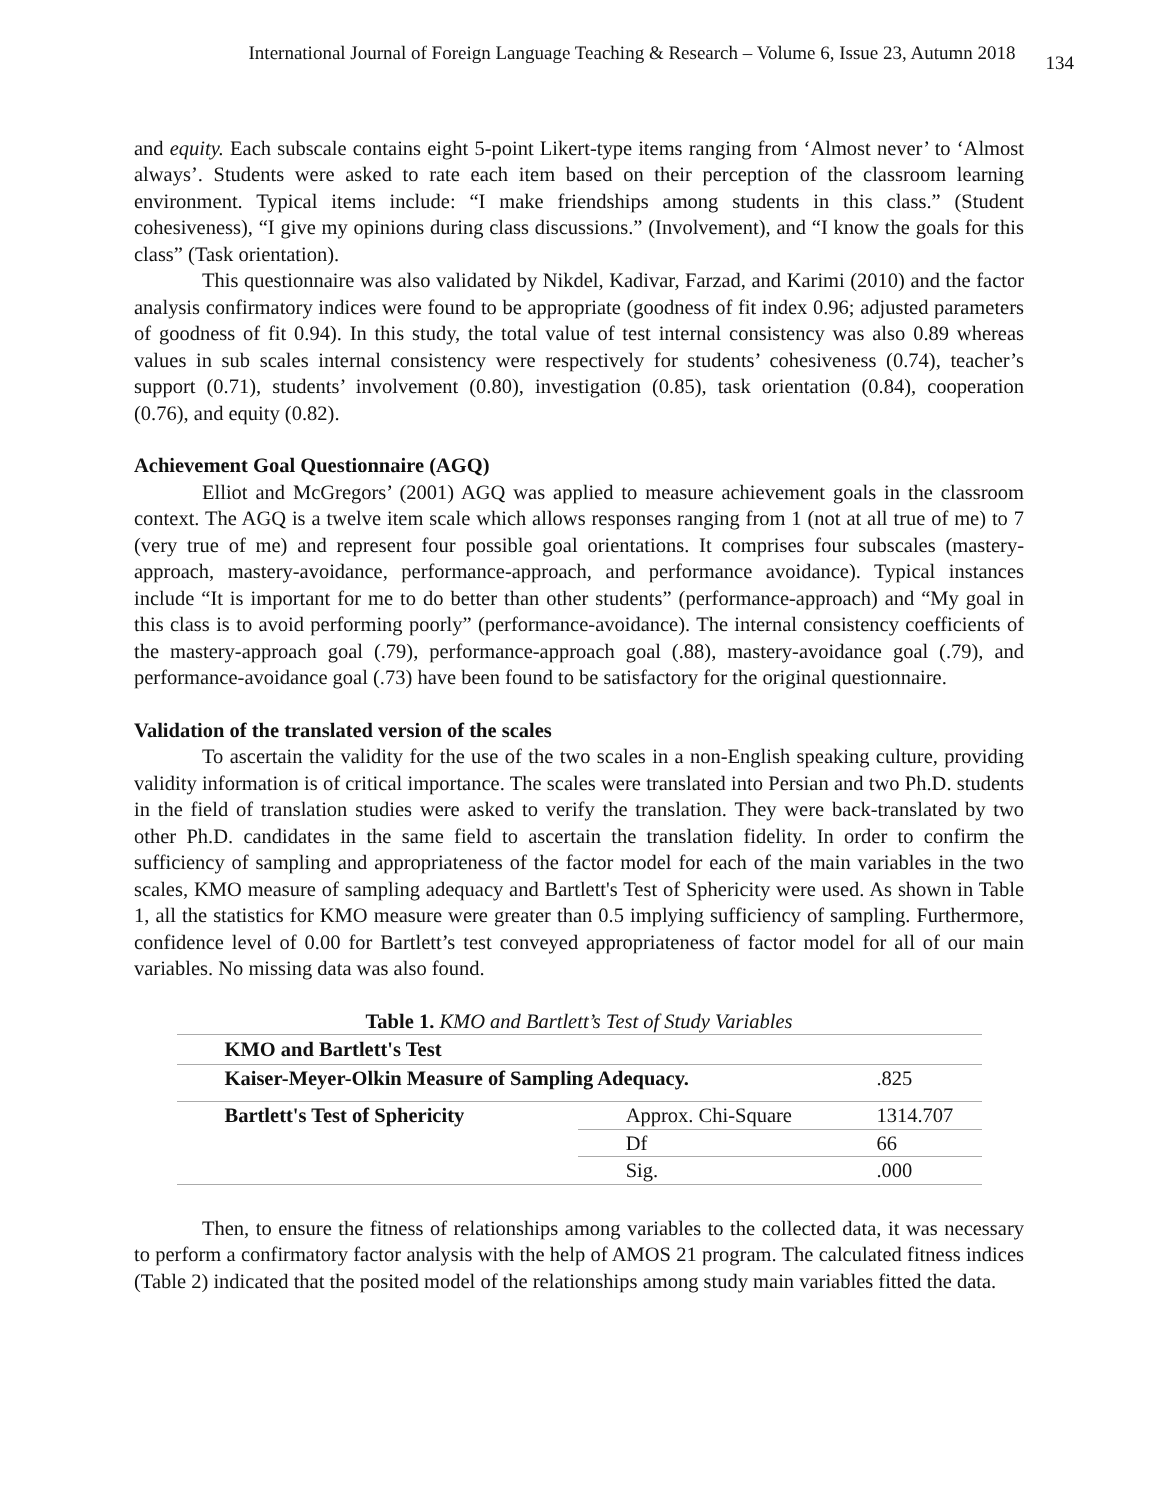International Journal of Foreign Language Teaching & Research – Volume 6, Issue 23, Autumn 2018 134
and equity. Each subscale contains eight 5-point Likert-type items ranging from ‘Almost never’ to ‘Almost always’. Students were asked to rate each item based on their perception of the classroom learning environment. Typical items include: “I make friendships among students in this class.” (Student cohesiveness), “I give my opinions during class discussions.” (Involvement), and “I know the goals for this class” (Task orientation).
This questionnaire was also validated by Nikdel, Kadivar, Farzad, and Karimi (2010) and the factor analysis confirmatory indices were found to be appropriate (goodness of fit index 0.96; adjusted parameters of goodness of fit 0.94). In this study, the total value of test internal consistency was also 0.89 whereas values in sub scales internal consistency were respectively for students’ cohesiveness (0.74), teacher’s support (0.71), students’ involvement (0.80), investigation (0.85), task orientation (0.84), cooperation (0.76), and equity (0.82).
Achievement Goal Questionnaire (AGQ)
Elliot and McGregors’ (2001) AGQ was applied to measure achievement goals in the classroom context. The AGQ is a twelve item scale which allows responses ranging from 1 (not at all true of me) to 7 (very true of me) and represent four possible goal orientations. It comprises four subscales (mastery-approach, mastery-avoidance, performance-approach, and performance avoidance). Typical instances include “It is important for me to do better than other students” (performance-approach) and “My goal in this class is to avoid performing poorly” (performance-avoidance). The internal consistency coefficients of the mastery-approach goal (.79), performance-approach goal (.88), mastery-avoidance goal (.79), and performance-avoidance goal (.73) have been found to be satisfactory for the original questionnaire.
Validation of the translated version of the scales
To ascertain the validity for the use of the two scales in a non-English speaking culture, providing validity information is of critical importance. The scales were translated into Persian and two Ph.D. students in the field of translation studies were asked to verify the translation. They were back-translated by two other Ph.D. candidates in the same field to ascertain the translation fidelity. In order to confirm the sufficiency of sampling and appropriateness of the factor model for each of the main variables in the two scales, KMO measure of sampling adequacy and Bartlett's Test of Sphericity were used. As shown in Table 1, all the statistics for KMO measure were greater than 0.5 implying sufficiency of sampling. Furthermore, confidence level of 0.00 for Bartlett’s test conveyed appropriateness of factor model for all of our main variables. No missing data was also found.
Table 1. KMO and Bartlett’s Test of Study Variables
| KMO and Bartlett's Test | | |
| --- | --- | --- |
| Kaiser-Meyer-Olkin Measure of Sampling Adequacy. | | .825 |
| Bartlett's Test of Sphericity | Approx. Chi-Square | 1314.707 |
| | Df | 66 |
| | Sig. | .000 |
Then, to ensure the fitness of relationships among variables to the collected data, it was necessary to perform a confirmatory factor analysis with the help of AMOS 21 program. The calculated fitness indices (Table 2) indicated that the posited model of the relationships among study main variables fitted the data.